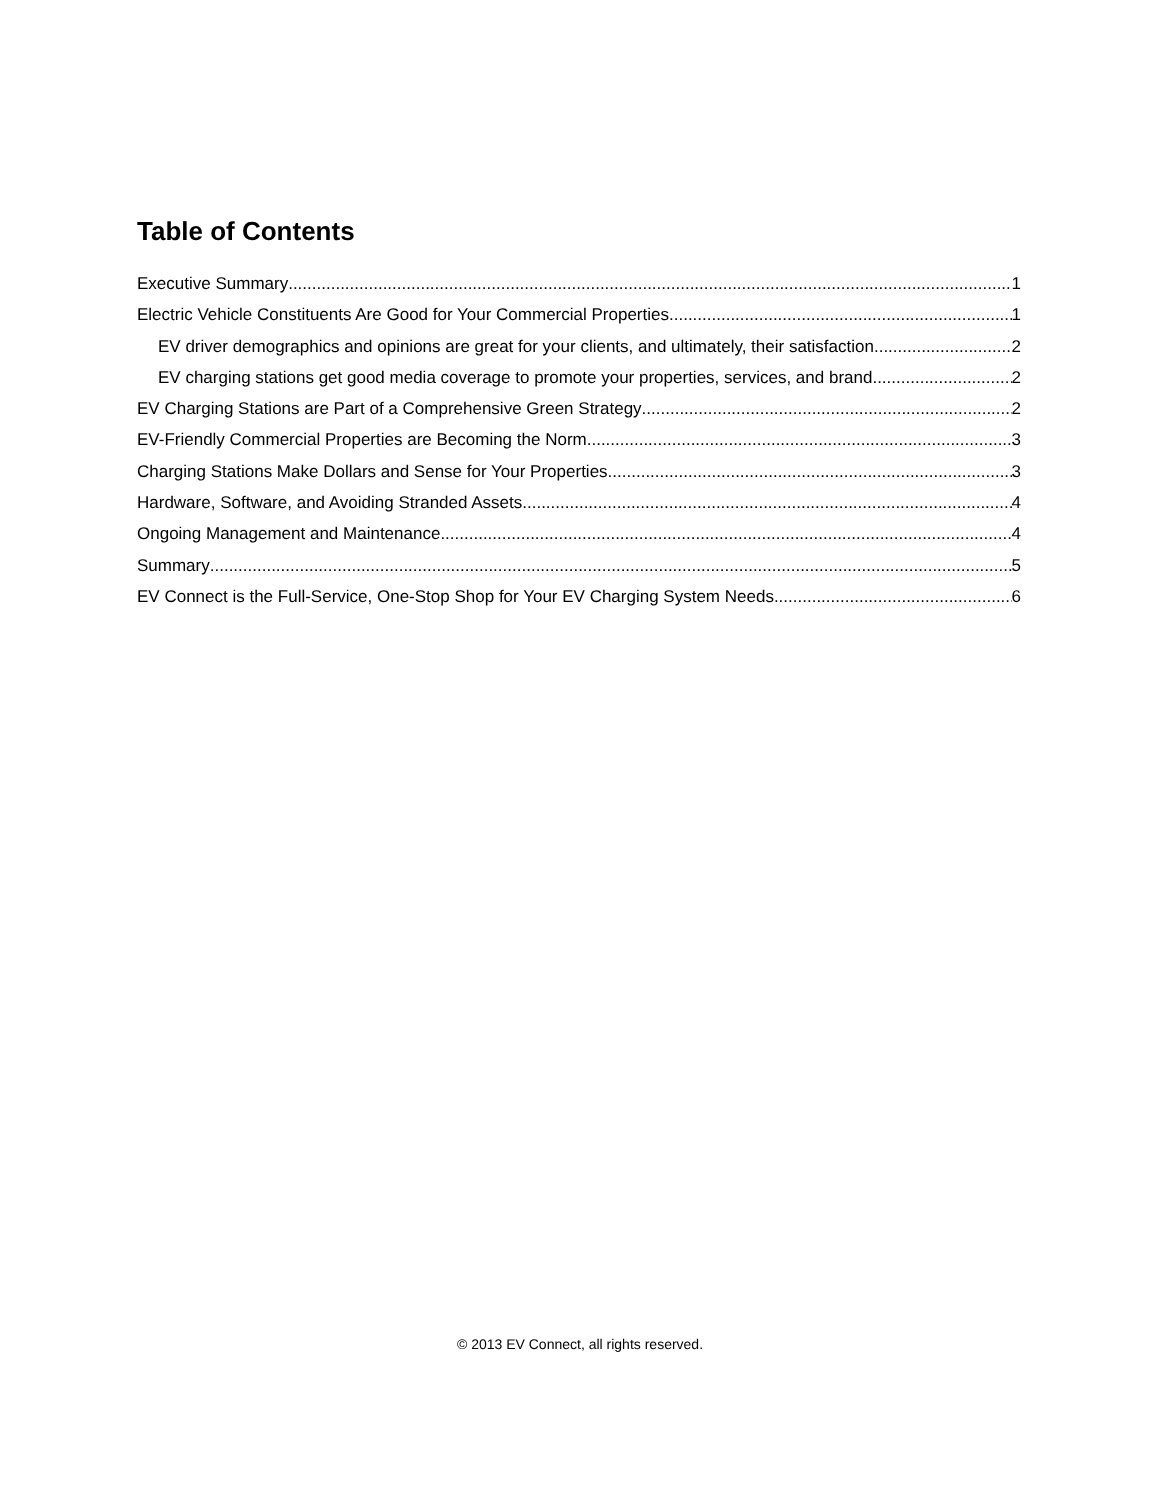Table of Contents
Executive Summary 1
Electric Vehicle Constituents Are Good for Your Commercial Properties 1
EV driver demographics and opinions are great for your clients, and ultimately, their satisfaction 2
EV charging stations get good media coverage to promote your properties, services, and brand 2
EV Charging Stations are Part of a Comprehensive Green Strategy 2
EV-Friendly Commercial Properties are Becoming the Norm 3
Charging Stations Make Dollars and Sense for Your Properties 3
Hardware, Software, and Avoiding Stranded Assets 4
Ongoing Management and Maintenance 4
Summary 5
EV Connect is the Full-Service, One-Stop Shop for Your EV Charging System Needs 6
© 2013 EV Connect, all rights reserved.